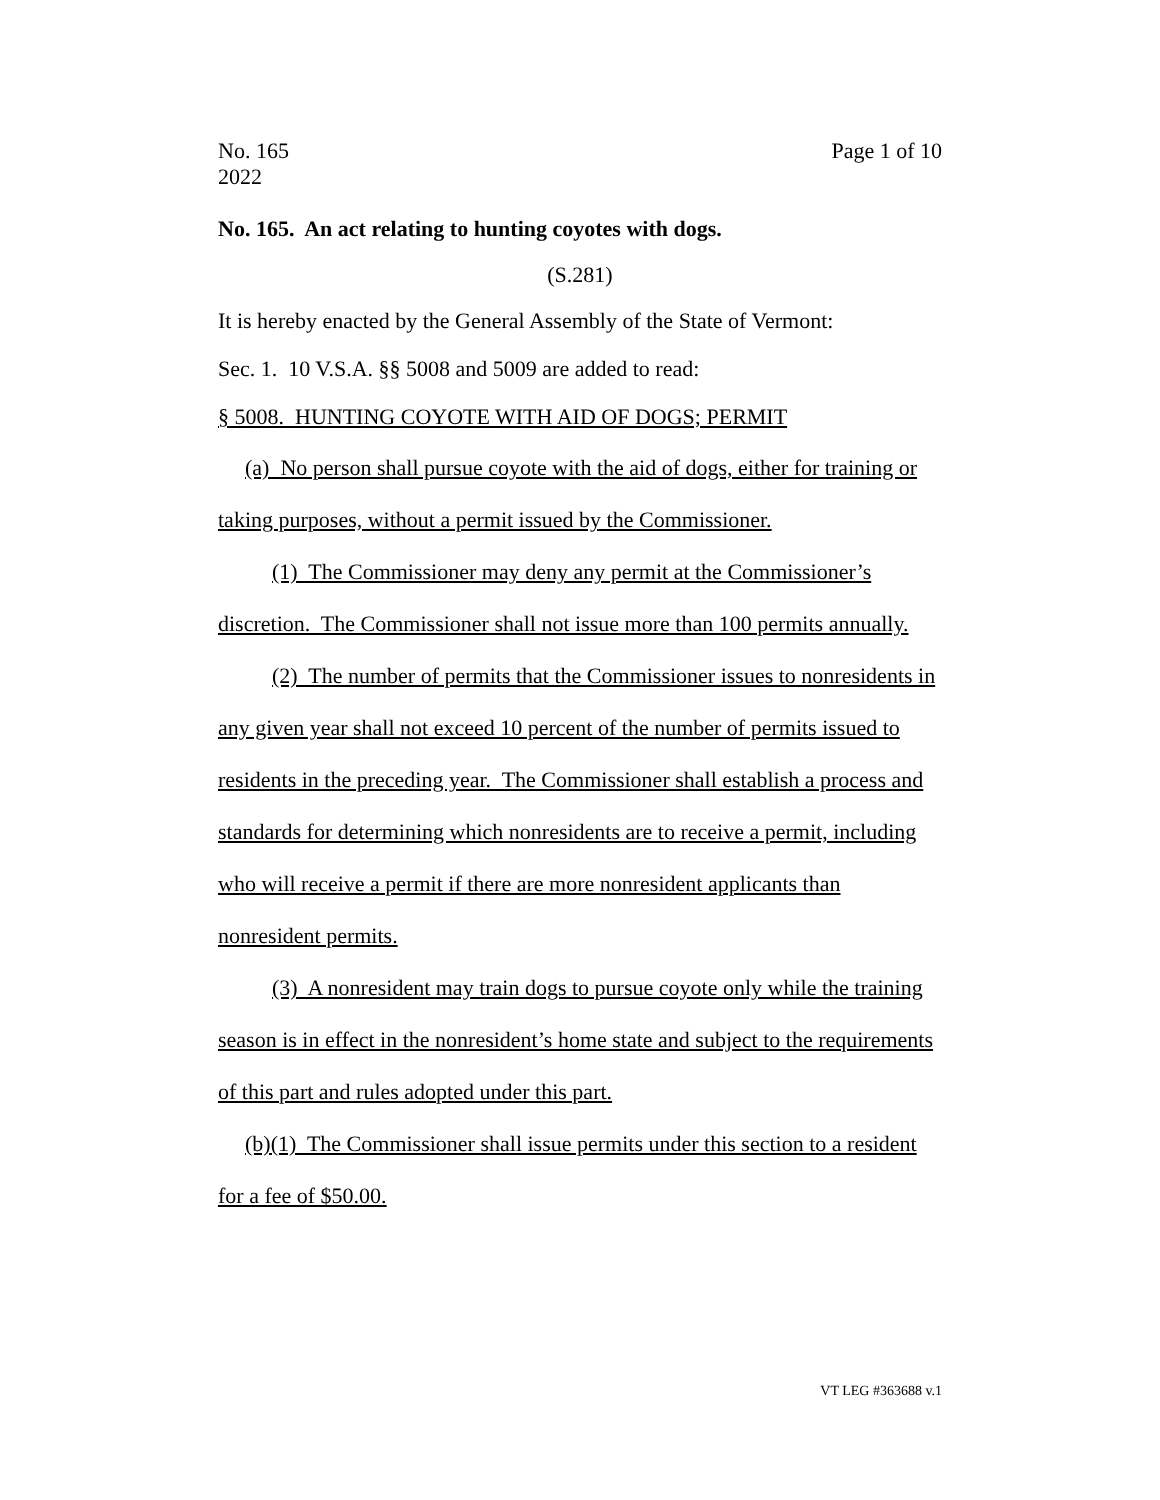No. 165
2022
Page 1 of 10
No. 165. An act relating to hunting coyotes with dogs.
(S.281)
It is hereby enacted by the General Assembly of the State of Vermont:
Sec. 1. 10 V.S.A. §§ 5008 and 5009 are added to read:
§ 5008. HUNTING COYOTE WITH AID OF DOGS; PERMIT
(a) No person shall pursue coyote with the aid of dogs, either for training or taking purposes, without a permit issued by the Commissioner.
(1) The Commissioner may deny any permit at the Commissioner’s discretion. The Commissioner shall not issue more than 100 permits annually.
(2) The number of permits that the Commissioner issues to nonresidents in any given year shall not exceed 10 percent of the number of permits issued to residents in the preceding year. The Commissioner shall establish a process and standards for determining which nonresidents are to receive a permit, including who will receive a permit if there are more nonresident applicants than nonresident permits.
(3) A nonresident may train dogs to pursue coyote only while the training season is in effect in the nonresident’s home state and subject to the requirements of this part and rules adopted under this part.
(b)(1) The Commissioner shall issue permits under this section to a resident for a fee of $50.00.
VT LEG #363688 v.1